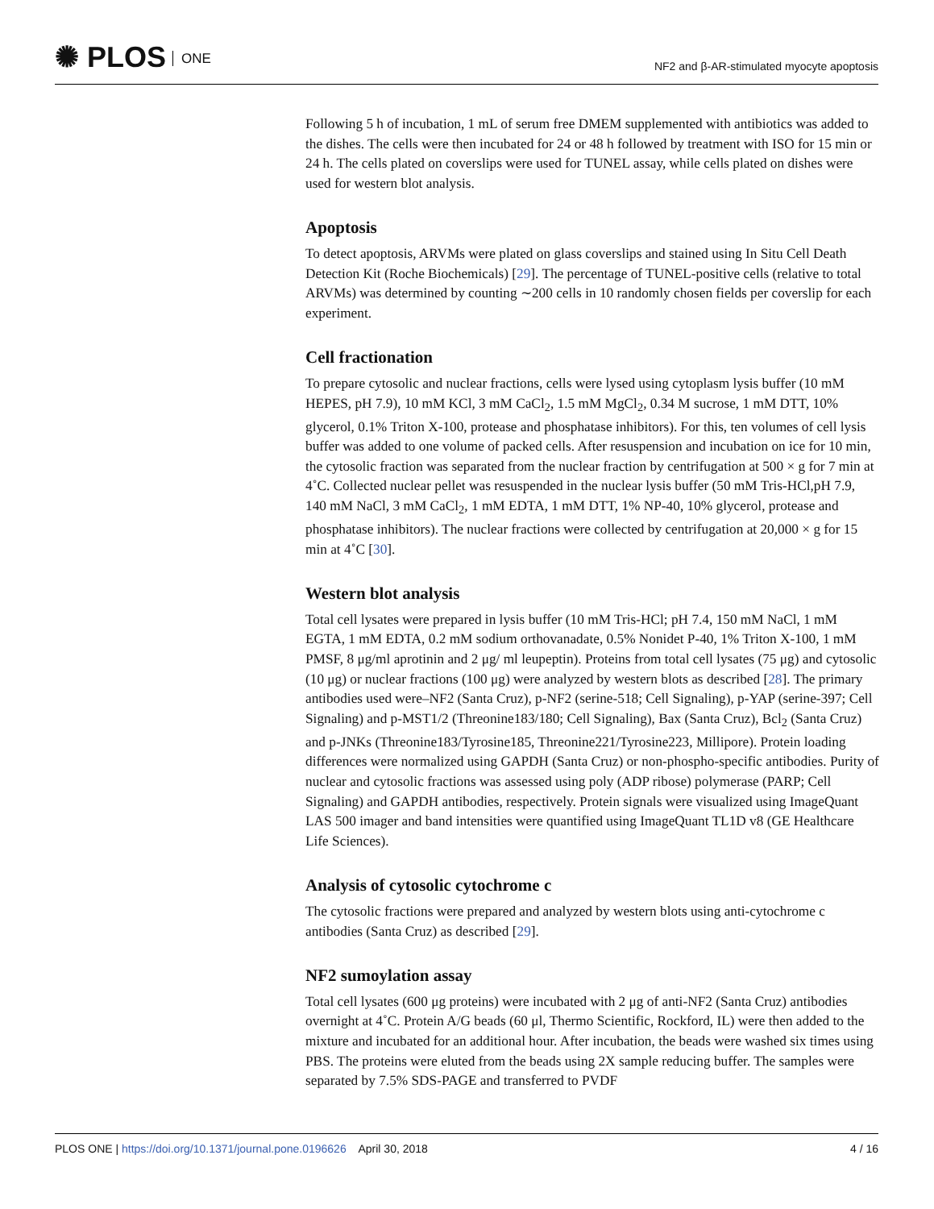✺ PLOS ONE
NF2 and β-AR-stimulated myocyte apoptosis
Following 5 h of incubation, 1 mL of serum free DMEM supplemented with antibiotics was added to the dishes. The cells were then incubated for 24 or 48 h followed by treatment with ISO for 15 min or 24 h. The cells plated on coverslips were used for TUNEL assay, while cells plated on dishes were used for western blot analysis.
Apoptosis
To detect apoptosis, ARVMs were plated on glass coverslips and stained using In Situ Cell Death Detection Kit (Roche Biochemicals) [29]. The percentage of TUNEL-positive cells (relative to total ARVMs) was determined by counting ∼200 cells in 10 randomly chosen fields per coverslip for each experiment.
Cell fractionation
To prepare cytosolic and nuclear fractions, cells were lysed using cytoplasm lysis buffer (10 mM HEPES, pH 7.9), 10 mM KCl, 3 mM CaCl<sub>2</sub>, 1.5 mM MgCl<sub>2</sub>, 0.34 M sucrose, 1 mM DTT, 10% glycerol, 0.1% Triton X-100, protease and phosphatase inhibitors). For this, ten volumes of cell lysis buffer was added to one volume of packed cells. After resuspension and incubation on ice for 10 min, the cytosolic fraction was separated from the nuclear fraction by centrifugation at 500 × g for 7 min at 4˚C. Collected nuclear pellet was resuspended in the nuclear lysis buffer (50 mM Tris-HCl,pH 7.9, 140 mM NaCl, 3 mM CaCl<sub>2</sub>, 1 mM EDTA, 1 mM DTT, 1% NP-40, 10% glycerol, protease and phosphatase inhibitors). The nuclear fractions were collected by centrifugation at 20,000 × g for 15 min at 4˚C [30].
Western blot analysis
Total cell lysates were prepared in lysis buffer (10 mM Tris-HCl; pH 7.4, 150 mM NaCl, 1 mM EGTA, 1 mM EDTA, 0.2 mM sodium orthovanadate, 0.5% Nonidet P-40, 1% Triton X-100, 1 mM PMSF, 8 μg/ml aprotinin and 2 μg/ ml leupeptin). Proteins from total cell lysates (75 μg) and cytosolic (10 μg) or nuclear fractions (100 μg) were analyzed by western blots as described [28]. The primary antibodies used were–NF2 (Santa Cruz), p-NF2 (serine-518; Cell Signaling), p-YAP (serine-397; Cell Signaling) and p-MST1/2 (Threonine183/180; Cell Signaling), Bax (Santa Cruz), Bcl<sub>2</sub> (Santa Cruz) and p-JNKs (Threonine183/Tyrosine185, Threonine221/Tyrosine223, Millipore). Protein loading differences were normalized using GAPDH (Santa Cruz) or non-phospho-specific antibodies. Purity of nuclear and cytosolic fractions was assessed using poly (ADP ribose) polymerase (PARP; Cell Signaling) and GAPDH antibodies, respectively. Protein signals were visualized using ImageQuant LAS 500 imager and band intensities were quantified using ImageQuant TL1D v8 (GE Healthcare Life Sciences).
Analysis of cytosolic cytochrome c
The cytosolic fractions were prepared and analyzed by western blots using anti-cytochrome c antibodies (Santa Cruz) as described [29].
NF2 sumoylation assay
Total cell lysates (600 μg proteins) were incubated with 2 μg of anti-NF2 (Santa Cruz) antibodies overnight at 4˚C. Protein A/G beads (60 μl, Thermo Scientific, Rockford, IL) were then added to the mixture and incubated for an additional hour. After incubation, the beads were washed six times using PBS. The proteins were eluted from the beads using 2X sample reducing buffer. The samples were separated by 7.5% SDS-PAGE and transferred to PVDF
PLOS ONE | https://doi.org/10.1371/journal.pone.0196626 April 30, 2018
4 / 16